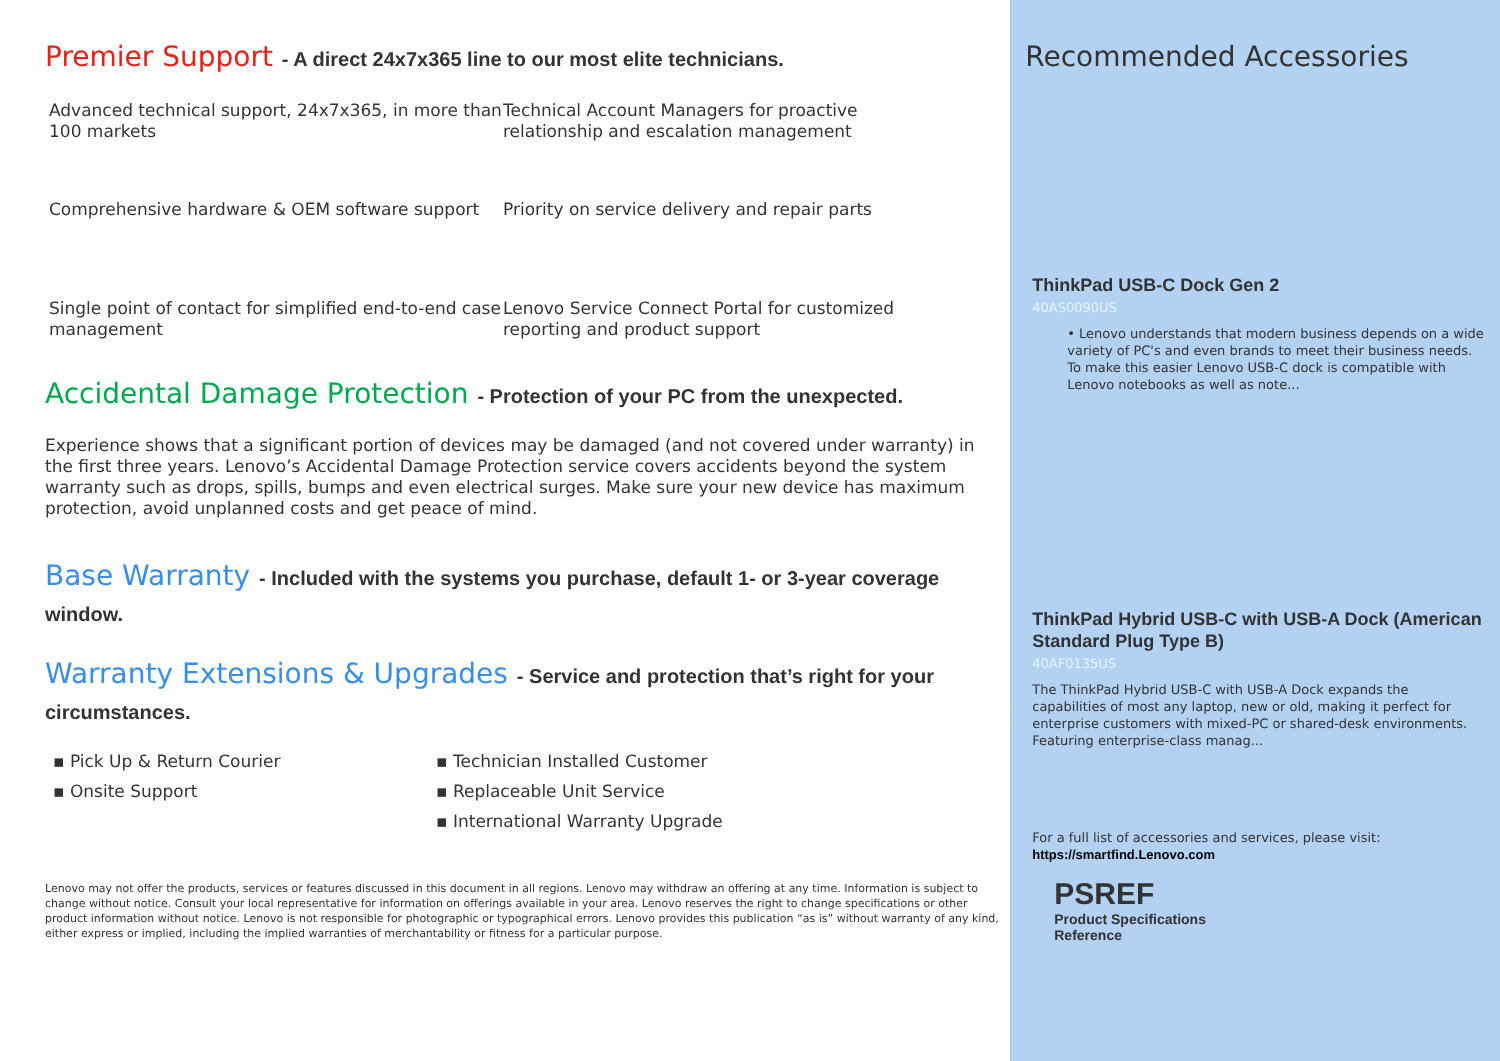Premier Support - A direct 24x7x365 line to our most elite technicians.
Advanced technical support, 24x7x365, in more than 100 markets
Technical Account Managers for proactive relationship and escalation management
Comprehensive hardware & OEM software support
Priority on service delivery and repair parts
Single point of contact for simplified end-to-end case management
Lenovo Service Connect Portal for customized reporting and product support
Accidental Damage Protection - Protection of your PC from the unexpected.
Experience shows that a significant portion of devices may be damaged (and not covered under warranty) in the first three years. Lenovo’s Accidental Damage Protection service covers accidents beyond the system warranty such as drops, spills, bumps and even electrical surges. Make sure your new device has maximum protection, avoid unplanned costs and get peace of mind.
Base Warranty - Included with the systems you purchase, default 1- or 3-year coverage window.
Warranty Extensions & Upgrades - Service and protection that’s right for your circumstances.
▪ Pick Up & Return Courier
▪ Onsite Support
▪ Technician Installed Customer
▪ Replaceable Unit Service
▪ International Warranty Upgrade
Lenovo may not offer the products, services or features discussed in this document in all regions. Lenovo may withdraw an offering at any time. Information is subject to change without notice. Consult your local representative for information on offerings available in your area. Lenovo reserves the right to change specifications or other product information without notice. Lenovo is not responsible for photographic or typographical errors. Lenovo provides this publication “as is” without warranty of any kind, either express or implied, including the implied warranties of merchantability or fitness for a particular purpose.
Recommended Accessories
ThinkPad USB-C Dock Gen 2
40AS0090US
• Lenovo understands that modern business depends on a wide variety of PC's and even brands to meet their business needs. To make this easier Lenovo USB-C dock is compatible with Lenovo notebooks as well as note...
ThinkPad Hybrid USB-C with USB-A Dock (American Standard Plug Type B)
40AF0135US
The ThinkPad Hybrid USB-C with USB-A Dock expands the capabilities of most any laptop, new or old, making it perfect for enterprise customers with mixed-PC or shared-desk environments. Featuring enterprise-class manag...
For a full list of accessories and services, please visit:
https://smartfind.Lenovo.com
PSREF
Product Specifications
Reference